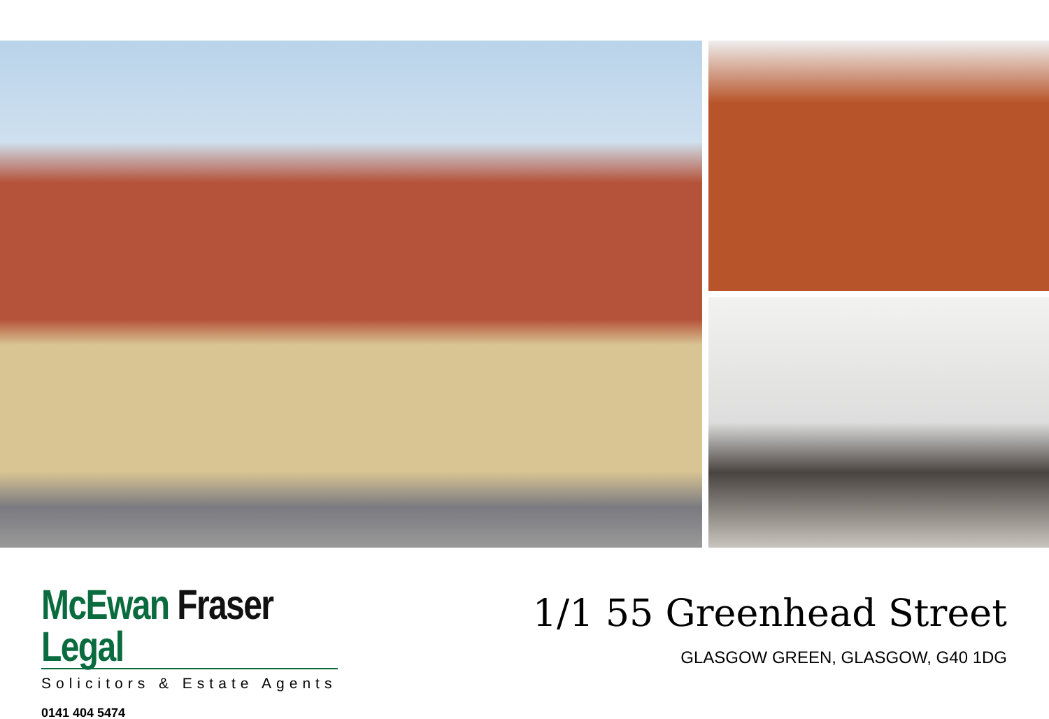McEwan Fraser Legal
Solicitors & Estate Agents
0141 404 5474
1/1 55 Greenhead Street
GLASGOW GREEN, GLASGOW, G40 1DG